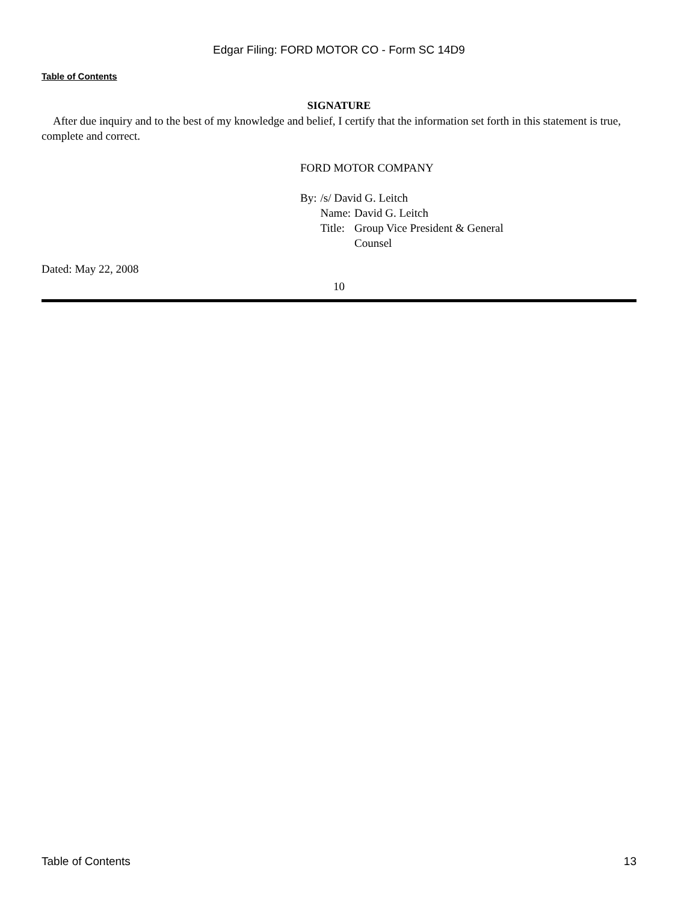Edgar Filing: FORD MOTOR CO - Form SC 14D9
Table of Contents
SIGNATURE
After due inquiry and to the best of my knowledge and belief, I certify that the information set forth in this statement is true, complete and correct.
FORD MOTOR COMPANY
| By: | /s/ David G. Leitch | |
| | Name: | David G. Leitch |
| | Title: | Group Vice President & General Counsel |
Dated: May 22, 2008
10
Table of Contents 13